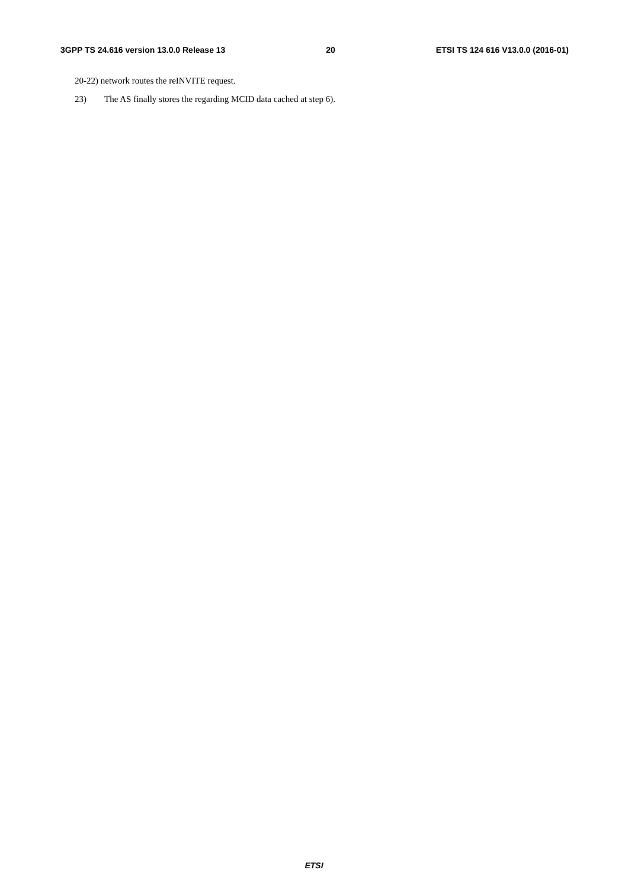3GPP TS 24.616 version 13.0.0 Release 13 20 ETSI TS 124 616 V13.0.0 (2016-01)
20-22) network routes the reINVITE request.
23) The AS finally stores the regarding MCID data cached at step 6).
ETSI